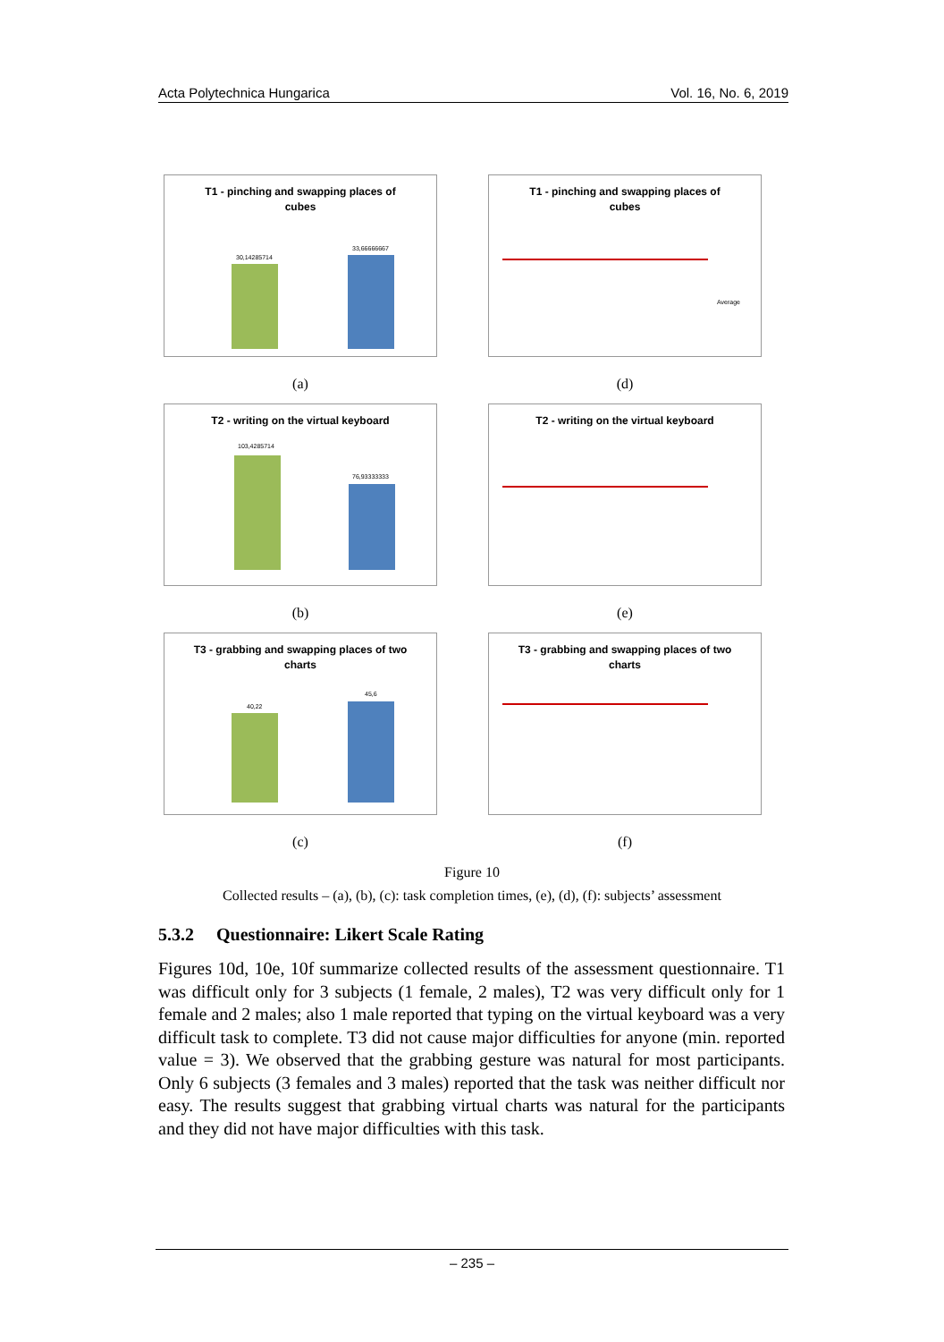Acta Polytechnica Hungarica Vol. 16, No. 6, 2019
T1 - pinching and swapping places of
cubes
30,14285714
33,66666667
(a)
T1 - pinching and swapping places of
cubes
Average
(d)
T2 - writing on the virtual keyboard
103,4285714
76,93333333
(b)
T2 - writing on the virtual keyboard
(e)
T3 - grabbing and swapping places of two
charts
40,22
45,6
(c)
T3 - grabbing and swapping places of two
charts
(f)
Figure 10
Collected results – (a), (b), (c): task completion times, (e), (d), (f): subjects’ assessment
5.3.2 Questionnaire: Likert Scale Rating
Figures 10d, 10e, 10f summarize collected results of the assessment questionnaire. T1 was difficult only for 3 subjects (1 female, 2 males), T2 was very difficult only for 1 female and 2 males; also 1 male reported that typing on the virtual keyboard was a very difficult task to complete. T3 did not cause major difficulties for anyone (min. reported value = 3). We observed that the grabbing gesture was natural for most participants. Only 6 subjects (3 females and 3 males) reported that the task was neither difficult nor easy. The results suggest that grabbing virtual charts was natural for the participants and they did not have major difficulties with this task.
– 235 –